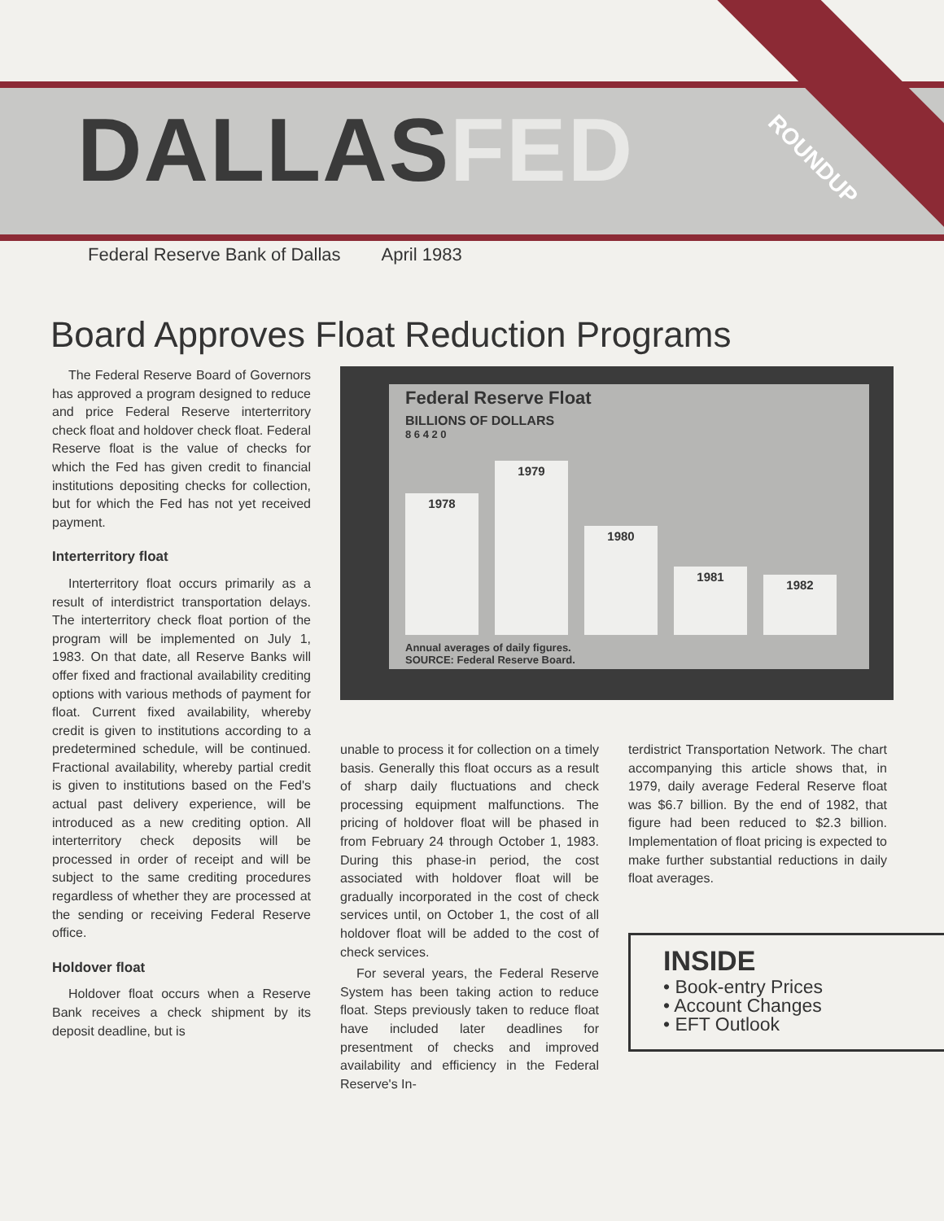DALLASFED
ROUNDUP
Federal Reserve Bank of Dallas April 1983
Board Approves Float Reduction Programs
The Federal Reserve Board of Governors has approved a program designed to reduce and price Federal Reserve interterritory check float and holdover check float. Federal Reserve float is the value of checks for which the Fed has given credit to financial institutions depositing checks for collection, but for which the Fed has not yet received payment.
Interterritory float
Interterritory float occurs primarily as a result of interdistrict transportation delays. The interterritory check float portion of the program will be implemented on July 1, 1983. On that date, all Reserve Banks will offer fixed and fractional availability crediting options with various methods of payment for float. Current fixed availability, whereby credit is given to institutions according to a predetermined schedule, will be continued. Fractional availability, whereby partial credit is given to institutions based on the Fed's actual past delivery experience, will be introduced as a new crediting option. All interterritory check deposits will be processed in order of receipt and will be subject to the same crediting procedures regardless of whether they are processed at the sending or receiving Federal Reserve office.
Holdover float
Holdover float occurs when a Reserve Bank receives a check shipment by its deposit deadline, but is
Federal Reserve Float
BILLIONS OF DOLLARS
8 6 4 2 0
1978
1979
1980
1981
1982
Annual averages of daily figures.
SOURCE: Federal Reserve Board.
unable to process it for collection on a timely basis. Generally this float occurs as a result of sharp daily fluctuations and check processing equipment malfunctions. The pricing of holdover float will be phased in from February 24 through October 1, 1983. During this phase-in period, the cost associated with holdover float will be gradually incorporated in the cost of check services until, on October 1, the cost of all holdover float will be added to the cost of check services.
For several years, the Federal Reserve System has been taking action to reduce float. Steps previously taken to reduce float have included later deadlines for presentment of checks and improved availability and efficiency in the Federal Reserve's In-
terdistrict Transportation Network. The chart accompanying this article shows that, in 1979, daily average Federal Reserve float was $6.7 billion. By the end of 1982, that figure had been reduced to $2.3 billion. Implementation of float pricing is expected to make further substantial reductions in daily float averages.
INSIDE
• Book-entry Prices
• Account Changes
• EFT Outlook